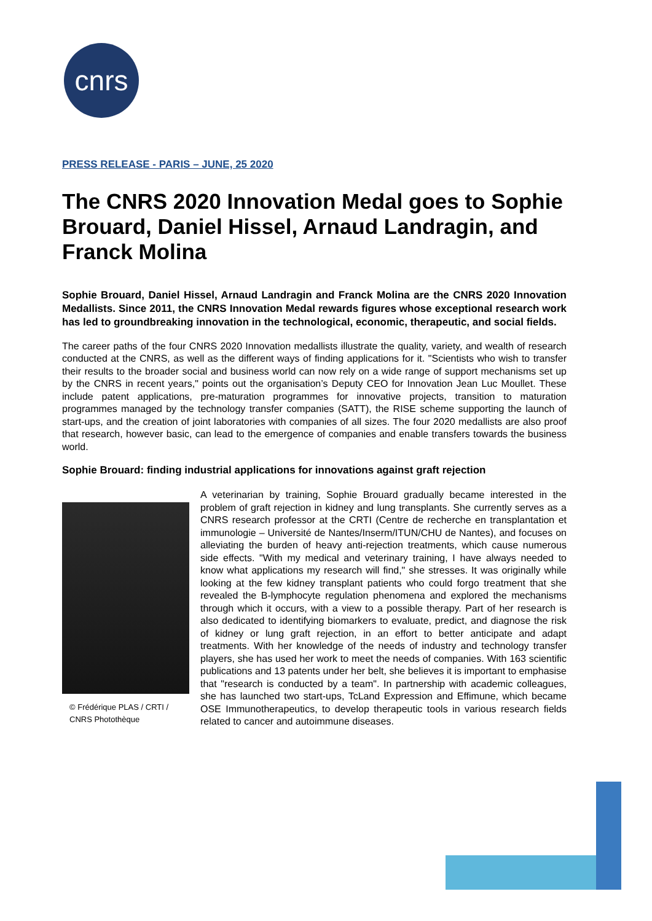cnrs
PRESS RELEASE - PARIS – JUNE, 25 2020
The CNRS 2020 Innovation Medal goes to Sophie Brouard, Daniel Hissel, Arnaud Landragin, and Franck Molina
Sophie Brouard, Daniel Hissel, Arnaud Landragin and Franck Molina are the CNRS 2020 Innovation Medallists. Since 2011, the CNRS Innovation Medal rewards figures whose exceptional research work has led to groundbreaking innovation in the technological, economic, therapeutic, and social fields.
The career paths of the four CNRS 2020 Innovation medallists illustrate the quality, variety, and wealth of research conducted at the CNRS, as well as the different ways of finding applications for it. "Scientists who wish to transfer their results to the broader social and business world can now rely on a wide range of support mechanisms set up by the CNRS in recent years," points out the organisation’s Deputy CEO for Innovation Jean Luc Moullet. These include patent applications, pre-maturation programmes for innovative projects, transition to maturation programmes managed by the technology transfer companies (SATT), the RISE scheme supporting the launch of start-ups, and the creation of joint laboratories with companies of all sizes. The four 2020 medallists are also proof that research, however basic, can lead to the emergence of companies and enable transfers towards the business world.
Sophie Brouard: finding industrial applications for innovations against graft rejection
© Frédérique PLAS / CRTI / CNRS Photothèque
A veterinarian by training, Sophie Brouard gradually became interested in the problem of graft rejection in kidney and lung transplants. She currently serves as a CNRS research professor at the CRTI (Centre de recherche en transplantation et immunologie – Université de Nantes/Inserm/ITUN/CHU de Nantes), and focuses on alleviating the burden of heavy anti-rejection treatments, which cause numerous side effects. "With my medical and veterinary training, I have always needed to know what applications my research will find," she stresses. It was originally while looking at the few kidney transplant patients who could forgo treatment that she revealed the B-lymphocyte regulation phenomena and explored the mechanisms through which it occurs, with a view to a possible therapy. Part of her research is also dedicated to identifying biomarkers to evaluate, predict, and diagnose the risk of kidney or lung graft rejection, in an effort to better anticipate and adapt treatments. With her knowledge of the needs of industry and technology transfer players, she has used her work to meet the needs of companies. With 163 scientific publications and 13 patents under her belt, she believes it is important to emphasise that "research is conducted by a team". In partnership with academic colleagues, she has launched two start-ups, TcLand Expression and Effimune, which became OSE Immunotherapeutics, to develop therapeutic tools in various research fields related to cancer and autoimmune diseases.